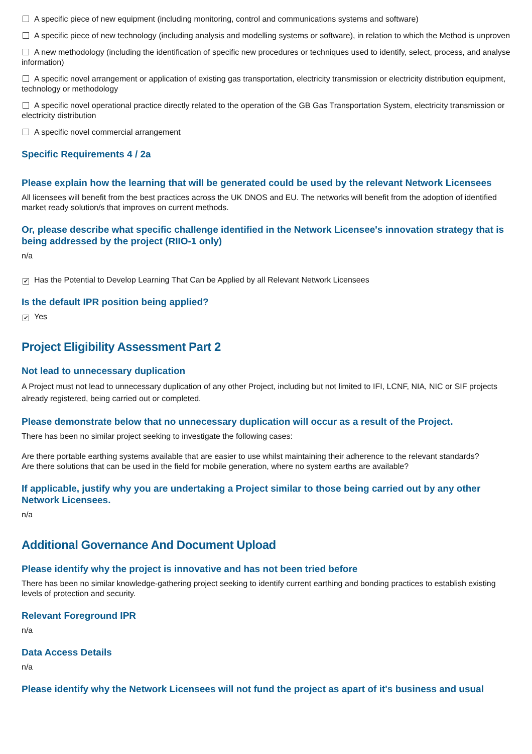A specific piece of new equipment (including monitoring, control and communications systems and software)
A specific piece of new technology (including analysis and modelling systems or software), in relation to which the Method is unproven
A new methodology (including the identification of specific new procedures or techniques used to identify, select, process, and analyse information)
A specific novel arrangement or application of existing gas transportation, electricity transmission or electricity distribution equipment, technology or methodology
A specific novel operational practice directly related to the operation of the GB Gas Transportation System, electricity transmission or electricity distribution
A specific novel commercial arrangement
Specific Requirements 4 / 2a
Please explain how the learning that will be generated could be used by the relevant Network Licensees
All licensees will benefit from the best practices across the UK DNOS and EU. The networks will benefit from the adoption of identified market ready solution/s that improves on current methods.
Or, please describe what specific challenge identified in the Network Licensee's innovation strategy that is being addressed by the project (RIIO-1 only)
n/a
✔ Has the Potential to Develop Learning That Can be Applied by all Relevant Network Licensees
Is the default IPR position being applied?
✔ Yes
Project Eligibility Assessment Part 2
Not lead to unnecessary duplication
A Project must not lead to unnecessary duplication of any other Project, including but not limited to IFI, LCNF, NIA, NIC or SIF projects already registered, being carried out or completed.
Please demonstrate below that no unnecessary duplication will occur as a result of the Project.
There has been no similar project seeking to investigate the following cases:
Are there portable earthing systems available that are easier to use whilst maintaining their adherence to the relevant standards?
Are there solutions that can be used in the field for mobile generation, where no system earths are available?
If applicable, justify why you are undertaking a Project similar to those being carried out by any other Network Licensees.
n/a
Additional Governance And Document Upload
Please identify why the project is innovative and has not been tried before
There has been no similar knowledge-gathering project seeking to identify current earthing and bonding practices to establish existing levels of protection and security.
Relevant Foreground IPR
n/a
Data Access Details
n/a
Please identify why the Network Licensees will not fund the project as apart of it's business and usual